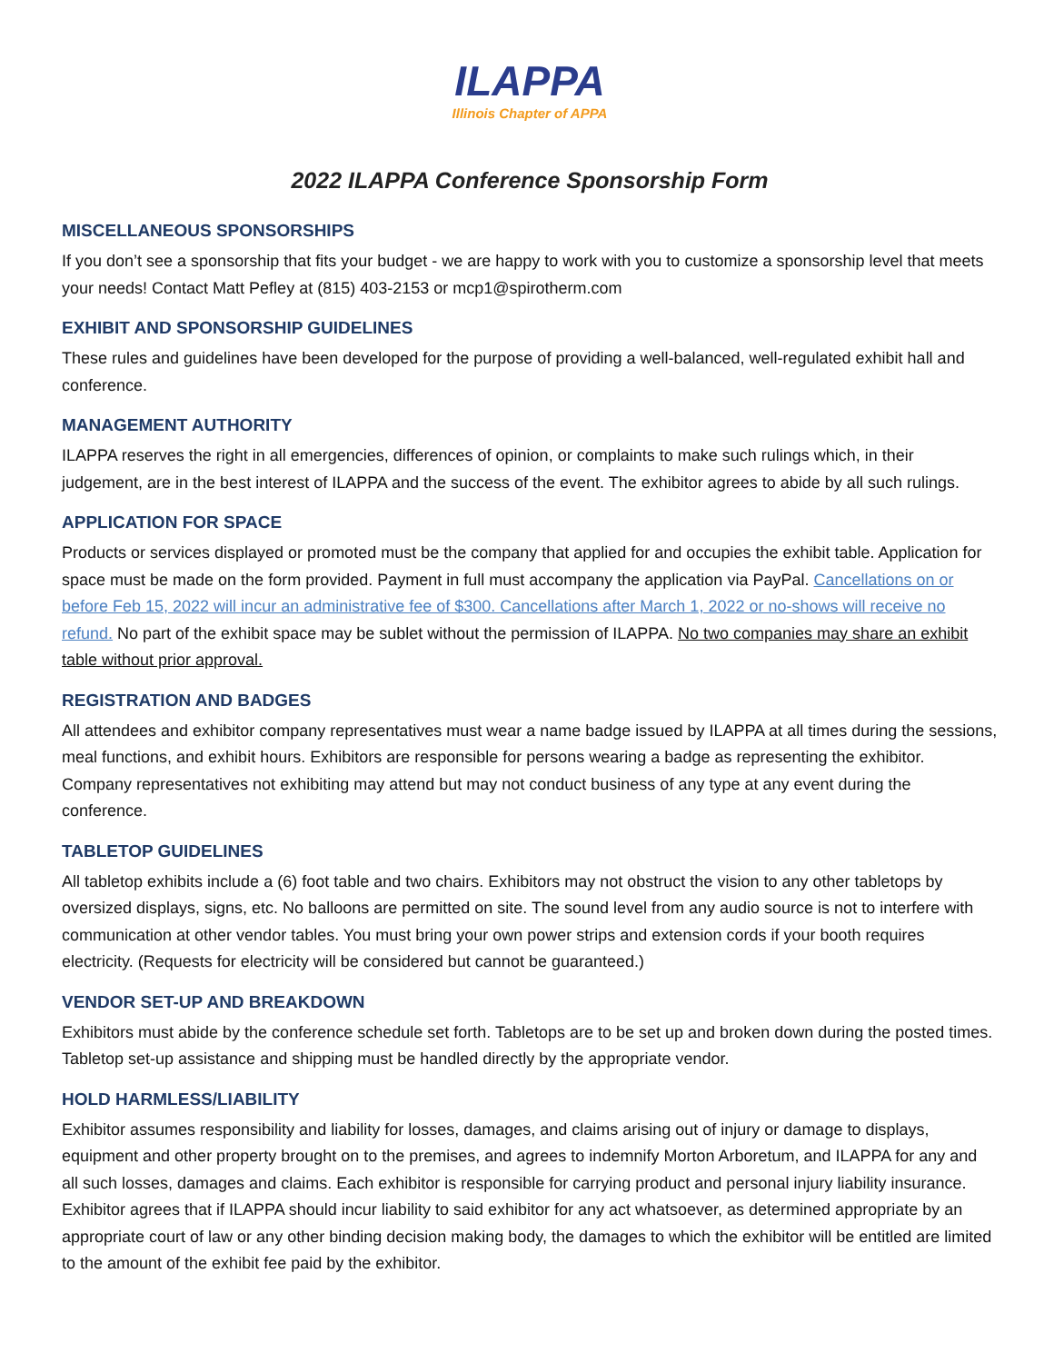ILAPPA
Illinois Chapter of APPA
2022 ILAPPA Conference Sponsorship Form
MISCELLANEOUS SPONSORSHIPS
If you don’t see a sponsorship that fits your budget - we are happy to work with you to customize a sponsorship level that meets your needs! Contact Matt Pefley at (815) 403-2153 or mcp1@spirotherm.com
EXHIBIT AND SPONSORSHIP GUIDELINES
These rules and guidelines have been developed for the purpose of providing a well-balanced, well-regulated exhibit hall and conference.
MANAGEMENT AUTHORITY
ILAPPA reserves the right in all emergencies, differences of opinion, or complaints to make such rulings which, in their judgement, are in the best interest of ILAPPA and the success of the event. The exhibitor agrees to abide by all such rulings.
APPLICATION FOR SPACE
Products or services displayed or promoted must be the company that applied for and occupies the exhibit table. Application for space must be made on the form provided. Payment in full must accompany the application via PayPal. Cancellations on or before Feb 15, 2022 will incur an administrative fee of $300. Cancellations after March 1, 2022 or no-shows will receive no refund. No part of the exhibit space may be sublet without the permission of ILAPPA. No two companies may share an exhibit table without prior approval.
REGISTRATION AND BADGES
All attendees and exhibitor company representatives must wear a name badge issued by ILAPPA at all times during the sessions, meal functions, and exhibit hours. Exhibitors are responsible for persons wearing a badge as representing the exhibitor. Company representatives not exhibiting may attend but may not conduct business of any type at any event during the conference.
TABLETOP GUIDELINES
All tabletop exhibits include a (6) foot table and two chairs. Exhibitors may not obstruct the vision to any other tabletops by oversized displays, signs, etc. No balloons are permitted on site. The sound level from any audio source is not to interfere with communication at other vendor tables. You must bring your own power strips and extension cords if your booth requires electricity. (Requests for electricity will be considered but cannot be guaranteed.)
VENDOR SET-UP AND BREAKDOWN
Exhibitors must abide by the conference schedule set forth. Tabletops are to be set up and broken down during the posted times. Tabletop set-up assistance and shipping must be handled directly by the appropriate vendor.
HOLD HARMLESS/LIABILITY
Exhibitor assumes responsibility and liability for losses, damages, and claims arising out of injury or damage to displays, equipment and other property brought on to the premises, and agrees to indemnify Morton Arboretum, and ILAPPA for any and all such losses, damages and claims. Each exhibitor is responsible for carrying product and personal injury liability insurance. Exhibitor agrees that if ILAPPA should incur liability to said exhibitor for any act whatsoever, as determined appropriate by an appropriate court of law or any other binding decision making body, the damages to which the exhibitor will be entitled are limited to the amount of the exhibit fee paid by the exhibitor.